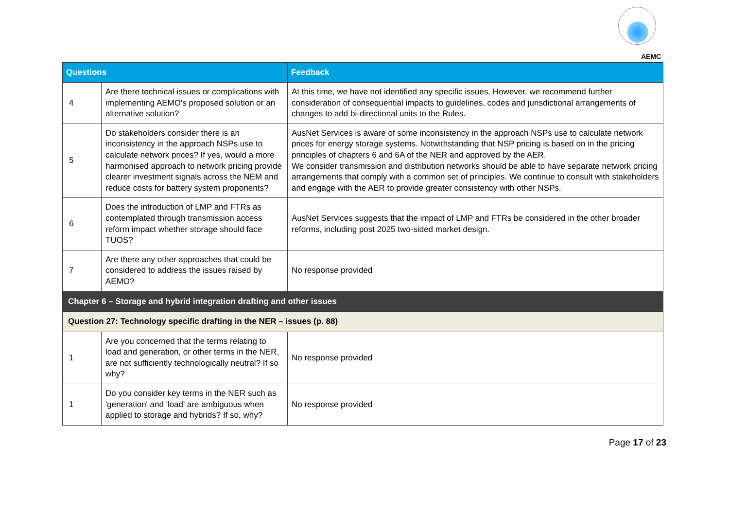AEMC
| Questions | | Feedback |
| --- | --- | --- |
| 4 | Are there technical issues or complications with implementing AEMO's proposed solution or an alternative solution? | At this time, we have not identified any specific issues. However, we recommend further consideration of consequential impacts to guidelines, codes and jurisdictional arrangements of changes to add bi-directional units to the Rules. |
| 5 | Do stakeholders consider there is an inconsistency in the approach NSPs use to calculate network prices? If yes, would a more harmonised approach to network pricing provide clearer investment signals across the NEM and reduce costs for battery system proponents? | AusNet Services is aware of some inconsistency in the approach NSPs use to calculate network prices for energy storage systems. Notwithstanding that NSP pricing is based on in the pricing principles of chapters 6 and 6A of the NER and approved by the AER. We consider transmission and distribution networks should be able to have separate network pricing arrangements that comply with a common set of principles. We continue to consult with stakeholders and engage with the AER to provide greater consistency with other NSPs. |
| 6 | Does the introduction of LMP and FTRs as contemplated through transmission access reform impact whether storage should face TUOS? | AusNet Services suggests that the impact of LMP and FTRs be considered in the other broader reforms, including post 2025 two-sided market design. |
| 7 | Are there any other approaches that could be considered to address the issues raised by AEMO? | No response provided |
| Chapter 6 – Storage and hybrid integration drafting and other issues | | |
| Question 27: Technology specific drafting in the NER – issues (p. 88) | | |
| 1 | Are you concerned that the terms relating to load and generation, or other terms in the NER, are not sufficiently technologically neutral? If so why? | No response provided |
| 1 | Do you consider key terms in the NER such as 'generation' and 'load' are ambiguous when applied to storage and hybrids? If so, why? | No response provided |
Page 17 of 23